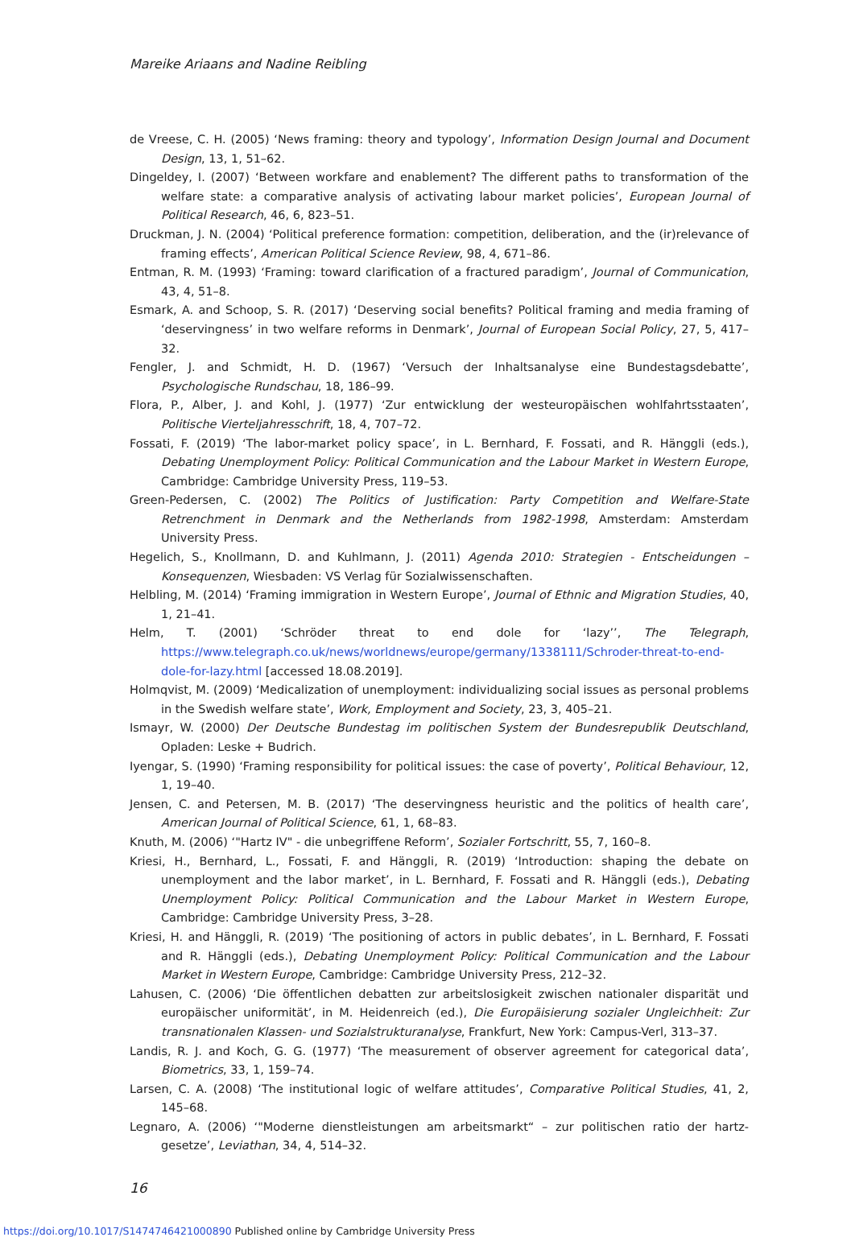Mareike Ariaans and Nadine Reibling
de Vreese, C. H. (2005) ‘News framing: theory and typology’, Information Design Journal and Document Design, 13, 1, 51–62.
Dingeldey, I. (2007) ‘Between workfare and enablement? The different paths to transformation of the welfare state: a comparative analysis of activating labour market policies’, European Journal of Political Research, 46, 6, 823–51.
Druckman, J. N. (2004) ‘Political preference formation: competition, deliberation, and the (ir)relevance of framing effects’, American Political Science Review, 98, 4, 671–86.
Entman, R. M. (1993) ‘Framing: toward clarification of a fractured paradigm’, Journal of Communication, 43, 4, 51–8.
Esmark, A. and Schoop, S. R. (2017) ‘Deserving social benefits? Political framing and media framing of ‘deservingness’ in two welfare reforms in Denmark’, Journal of European Social Policy, 27, 5, 417–32.
Fengler, J. and Schmidt, H. D. (1967) ‘Versuch der Inhaltsanalyse eine Bundestagsdebatte’, Psychologische Rundschau, 18, 186–99.
Flora, P., Alber, J. and Kohl, J. (1977) ‘Zur entwicklung der westeuropäischen wohlfahrtsstaaten’, Politische Vierteljahresschrift, 18, 4, 707–72.
Fossati, F. (2019) ‘The labor-market policy space’, in L. Bernhard, F. Fossati, and R. Hänggli (eds.), Debating Unemployment Policy: Political Communication and the Labour Market in Western Europe, Cambridge: Cambridge University Press, 119–53.
Green-Pedersen, C. (2002) The Politics of Justification: Party Competition and Welfare-State Retrenchment in Denmark and the Netherlands from 1982-1998, Amsterdam: Amsterdam University Press.
Hegelich, S., Knollmann, D. and Kuhlmann, J. (2011) Agenda 2010: Strategien - Entscheidungen – Konsequenzen, Wiesbaden: VS Verlag für Sozialwissenschaften.
Helbling, M. (2014) ‘Framing immigration in Western Europe’, Journal of Ethnic and Migration Studies, 40, 1, 21–41.
Helm, T. (2001) ‘Schröder threat to end dole for ‘lazy’’, The Telegraph, https://www.telegraph.co.uk/news/worldnews/europe/germany/1338111/Schroder-threat-to-end-dole-for-lazy.html [accessed 18.08.2019].
Holmqvist, M. (2009) ‘Medicalization of unemployment: individualizing social issues as personal problems in the Swedish welfare state’, Work, Employment and Society, 23, 3, 405–21.
Ismayr, W. (2000) Der Deutsche Bundestag im politischen System der Bundesrepublik Deutschland, Opladen: Leske + Budrich.
Iyengar, S. (1990) ‘Framing responsibility for political issues: the case of poverty’, Political Behaviour, 12, 1, 19–40.
Jensen, C. and Petersen, M. B. (2017) ‘The deservingness heuristic and the politics of health care’, American Journal of Political Science, 61, 1, 68–83.
Knuth, M. (2006) ‘"Hartz IV" - die unbegriffene Reform’, Sozialer Fortschritt, 55, 7, 160–8.
Kriesi, H., Bernhard, L., Fossati, F. and Hänggli, R. (2019) ‘Introduction: shaping the debate on unemployment and the labor market’, in L. Bernhard, F. Fossati and R. Hänggli (eds.), Debating Unemployment Policy: Political Communication and the Labour Market in Western Europe, Cambridge: Cambridge University Press, 3–28.
Kriesi, H. and Hänggli, R. (2019) ‘The positioning of actors in public debates’, in L. Bernhard, F. Fossati and R. Hänggli (eds.), Debating Unemployment Policy: Political Communication and the Labour Market in Western Europe, Cambridge: Cambridge University Press, 212–32.
Lahusen, C. (2006) ‘Die öffentlichen debatten zur arbeitslosigkeit zwischen nationaler disparität und europäischer uniformität’, in M. Heidenreich (ed.), Die Europäisierung sozialer Ungleichheit: Zur transnationalen Klassen- und Sozialstrukturanalyse, Frankfurt, New York: Campus-Verl, 313–37.
Landis, R. J. and Koch, G. G. (1977) ‘The measurement of observer agreement for categorical data’, Biometrics, 33, 1, 159–74.
Larsen, C. A. (2008) ‘The institutional logic of welfare attitudes’, Comparative Political Studies, 41, 2, 145–68.
Legnaro, A. (2006) ‘"Moderne dienstleistungen am arbeitsmarkt“ – zur politischen ratio der hartz-gesetze’, Leviathan, 34, 4, 514–32.
16
https://doi.org/10.1017/S1474746421000890 Published online by Cambridge University Press